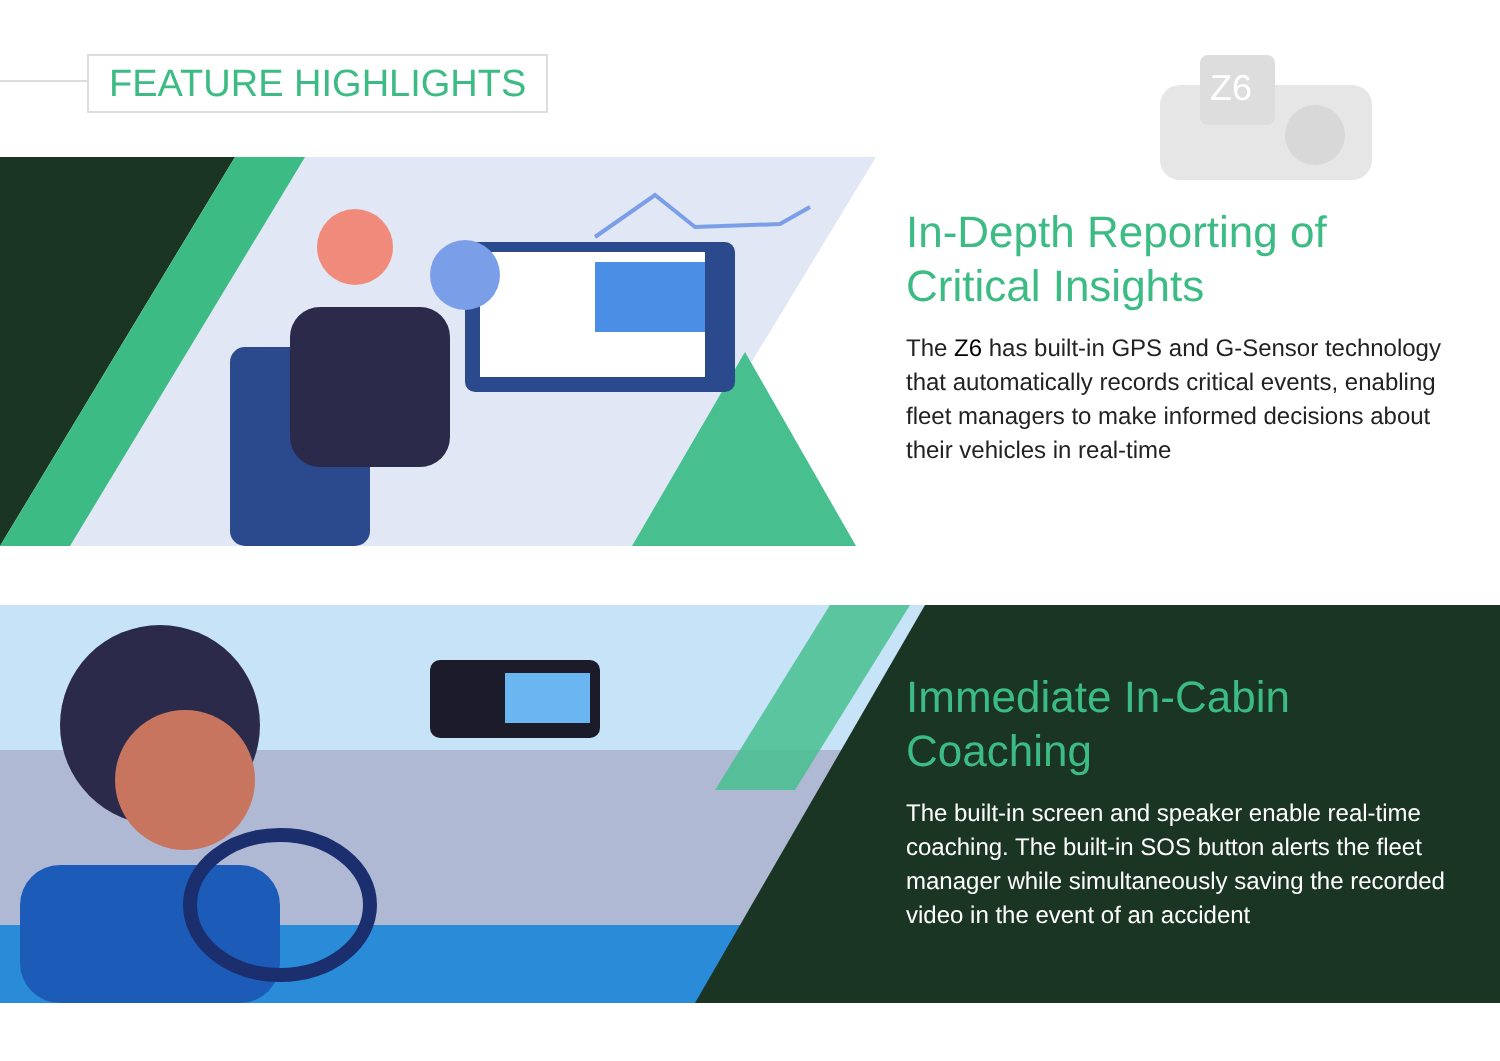FEATURE HIGHLIGHTS
Z6
In-Depth Reporting of Critical Insights
The Z6 has built-in GPS and G-Sensor technology that automatically records critical events, enabling fleet managers to make informed decisions about their vehicles in real-time
Immediate In-Cabin Coaching
The built-in screen and speaker enable real-time coaching. The built-in SOS button alerts the fleet manager while simultaneously saving the recorded video in the event of an accident